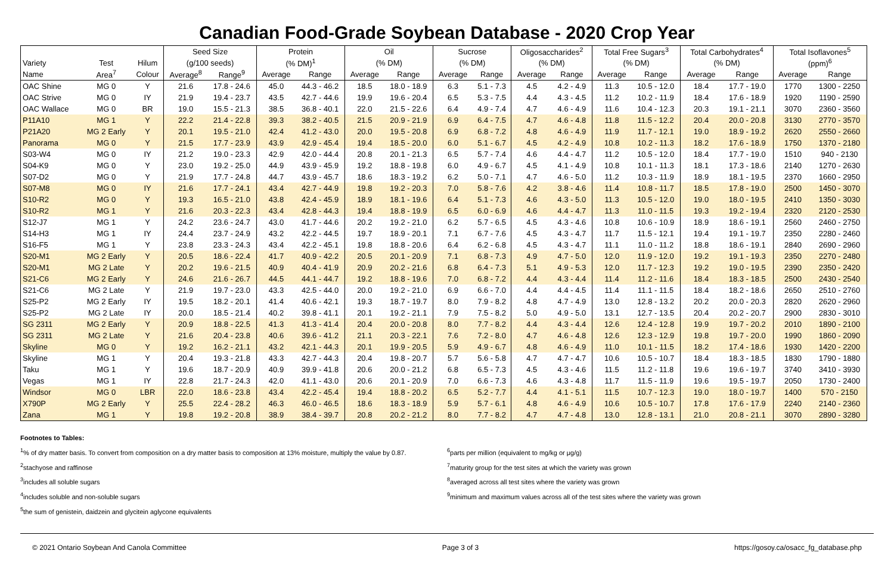Canadian Food-Grade Soybean Database - 2020 Crop Year
| | | | Seed Size | | Protein | | Oil | | Sucrose | | Oligosaccharides<sup>2</sup> | | Total Free Sugars<sup>3</sup> | | Total Carbohydrates<sup>4</sup> | | Total Isoflavones<sup>5</sup> | |
| --- | --- | --- | --- | --- | --- | --- | --- | --- | --- | --- | --- | --- | --- | --- | --- | --- | --- | --- |
| Variety | Test | Hilum | (g/100 seeds) | | (% DM)<sup>1</sup> | | (% DM) | | (% DM) | | (% DM) | | (% DM) | | (% DM) | | (ppm)<sup>6</sup> | |
| Name | Area<sup>7</sup> | Colour | Average<sup>8</sup> | Range<sup>9</sup> | Average | Range | Average | Range | Average | Range | Average | Range | Average | Range | Average | Range | Average | Range |
| OAC Shine | MG 0 | Y | 21.6 | 17.8 - 24.6 | 45.0 | 44.3 - 46.2 | 18.5 | 18.0 - 18.9 | 6.3 | 5.1 - 7.3 | 4.5 | 4.2 - 4.9 | 11.3 | 10.5 - 12.0 | 18.4 | 17.7 - 19.0 | 1770 | 1300 - 2250 |
| OAC Strive | MG 0 | IY | 21.9 | 19.4 - 23.7 | 43.5 | 42.7 - 44.6 | 19.9 | 19.6 - 20.4 | 6.5 | 5.3 - 7.5 | 4.4 | 4.3 - 4.5 | 11.2 | 10.2 - 11.9 | 18.4 | 17.6 - 18.9 | 1920 | 1190 - 2590 |
| OAC Wallace | MG 0 | BR | 19.0 | 15.5 - 21.3 | 38.5 | 36.8 - 40.1 | 22.0 | 21.5 - 22.6 | 6.4 | 4.9 - 7.4 | 4.7 | 4.6 - 4.9 | 11.6 | 10.4 - 12.3 | 20.3 | 19.1 - 21.1 | 3070 | 2360 - 3560 |
| P11A10 | MG 1 | Y | 22.2 | 21.4 - 22.8 | 39.3 | 38.2 - 40.5 | 21.5 | 20.9 - 21.9 | 6.9 | 6.4 - 7.5 | 4.7 | 4.6 - 4.8 | 11.8 | 11.5 - 12.2 | 20.4 | 20.0 - 20.8 | 3130 | 2770 - 3570 |
| P21A20 | MG 2 Early | Y | 20.1 | 19.5 - 21.0 | 42.4 | 41.2 - 43.0 | 20.0 | 19.5 - 20.8 | 6.9 | 6.8 - 7.2 | 4.8 | 4.6 - 4.9 | 11.9 | 11.7 - 12.1 | 19.0 | 18.9 - 19.2 | 2620 | 2550 - 2660 |
| Panorama | MG 0 | Y | 21.5 | 17.7 - 23.9 | 43.9 | 42.9 - 45.4 | 19.4 | 18.5 - 20.0 | 6.0 | 5.1 - 6.7 | 4.5 | 4.2 - 4.9 | 10.8 | 10.2 - 11.3 | 18.2 | 17.6 - 18.9 | 1750 | 1370 - 2180 |
| S03-W4 | MG 0 | IY | 21.2 | 19.0 - 23.3 | 42.9 | 42.0 - 44.4 | 20.8 | 20.1 - 21.3 | 6.5 | 5.7 - 7.4 | 4.6 | 4.4 - 4.7 | 11.2 | 10.5 - 12.0 | 18.4 | 17.7 - 19.0 | 1510 | 940 - 2130 |
| S04-K9 | MG 0 | Y | 23.0 | 19.2 - 25.0 | 44.9 | 43.9 - 45.9 | 19.2 | 18.8 - 19.8 | 6.0 | 4.9 - 6.7 | 4.5 | 4.1 - 4.9 | 10.8 | 10.1 - 11.3 | 18.1 | 17.3 - 18.6 | 2140 | 1270 - 2630 |
| S07-D2 | MG 0 | Y | 21.9 | 17.7 - 24.8 | 44.7 | 43.9 - 45.7 | 18.6 | 18.3 - 19.2 | 6.2 | 5.0 - 7.1 | 4.7 | 4.6 - 5.0 | 11.2 | 10.3 - 11.9 | 18.9 | 18.1 - 19.5 | 2370 | 1660 - 2950 |
| S07-M8 | MG 0 | IY | 21.6 | 17.7 - 24.1 | 43.4 | 42.7 - 44.9 | 19.8 | 19.2 - 20.3 | 7.0 | 5.8 - 7.6 | 4.2 | 3.8 - 4.6 | 11.4 | 10.8 - 11.7 | 18.5 | 17.8 - 19.0 | 2500 | 1450 - 3070 |
| S10-R2 | MG 0 | Y | 19.3 | 16.5 - 21.0 | 43.8 | 42.4 - 45.9 | 18.9 | 18.1 - 19.6 | 6.4 | 5.1 - 7.3 | 4.6 | 4.3 - 5.0 | 11.3 | 10.5 - 12.0 | 19.0 | 18.0 - 19.5 | 2410 | 1350 - 3030 |
| S10-R2 | MG 1 | Y | 21.6 | 20.3 - 22.3 | 43.4 | 42.8 - 44.3 | 19.4 | 18.8 - 19.9 | 6.5 | 6.0 - 6.9 | 4.6 | 4.4 - 4.7 | 11.3 | 11.0 - 11.5 | 19.3 | 19.2 - 19.4 | 2320 | 2120 - 2530 |
| S12-J7 | MG 1 | Y | 24.2 | 23.6 - 24.7 | 43.0 | 41.7 - 44.6 | 20.2 | 19.2 - 21.0 | 6.2 | 5.7 - 6.5 | 4.5 | 4.3 - 4.6 | 10.8 | 10.6 - 10.9 | 18.9 | 18.6 - 19.1 | 2560 | 2460 - 2750 |
| S14-H3 | MG 1 | IY | 24.4 | 23.7 - 24.9 | 43.2 | 42.2 - 44.5 | 19.7 | 18.9 - 20.1 | 7.1 | 6.7 - 7.6 | 4.5 | 4.3 - 4.7 | 11.7 | 11.5 - 12.1 | 19.4 | 19.1 - 19.7 | 2350 | 2280 - 2460 |
| S16-F5 | MG 1 | Y | 23.8 | 23.3 - 24.3 | 43.4 | 42.2 - 45.1 | 19.8 | 18.8 - 20.6 | 6.4 | 6.2 - 6.8 | 4.5 | 4.3 - 4.7 | 11.1 | 11.0 - 11.2 | 18.8 | 18.6 - 19.1 | 2840 | 2690 - 2960 |
| S20-M1 | MG 2 Early | Y | 20.5 | 18.6 - 22.4 | 41.7 | 40.9 - 42.2 | 20.5 | 20.1 - 20.9 | 7.1 | 6.8 - 7.3 | 4.9 | 4.7 - 5.0 | 12.0 | 11.9 - 12.0 | 19.2 | 19.1 - 19.3 | 2350 | 2270 - 2480 |
| S20-M1 | MG 2 Late | Y | 20.2 | 19.6 - 21.5 | 40.9 | 40.4 - 41.9 | 20.9 | 20.2 - 21.6 | 6.8 | 6.4 - 7.3 | 5.1 | 4.9 - 5.3 | 12.0 | 11.7 - 12.3 | 19.2 | 19.0 - 19.5 | 2390 | 2350 - 2420 |
| S21-C6 | MG 2 Early | Y | 24.6 | 21.6 - 26.7 | 44.5 | 44.1 - 44.7 | 19.2 | 18.8 - 19.6 | 7.0 | 6.8 - 7.2 | 4.4 | 4.3 - 4.4 | 11.4 | 11.2 - 11.6 | 18.4 | 18.3 - 18.5 | 2500 | 2430 - 2540 |
| S21-C6 | MG 2 Late | Y | 21.9 | 19.7 - 23.0 | 43.3 | 42.5 - 44.0 | 20.0 | 19.2 - 21.0 | 6.9 | 6.6 - 7.0 | 4.4 | 4.4 - 4.5 | 11.4 | 11.1 - 11.5 | 18.4 | 18.2 - 18.6 | 2650 | 2510 - 2760 |
| S25-P2 | MG 2 Early | IY | 19.5 | 18.2 - 20.1 | 41.4 | 40.6 - 42.1 | 19.3 | 18.7 - 19.7 | 8.0 | 7.9 - 8.2 | 4.8 | 4.7 - 4.9 | 13.0 | 12.8 - 13.2 | 20.2 | 20.0 - 20.3 | 2820 | 2620 - 2960 |
| S25-P2 | MG 2 Late | IY | 20.0 | 18.5 - 21.4 | 40.2 | 39.8 - 41.1 | 20.1 | 19.2 - 21.1 | 7.9 | 7.5 - 8.2 | 5.0 | 4.9 - 5.0 | 13.1 | 12.7 - 13.5 | 20.4 | 20.2 - 20.7 | 2900 | 2830 - 3010 |
| SG 2311 | MG 2 Early | Y | 20.9 | 18.8 - 22.5 | 41.3 | 41.3 - 41.4 | 20.4 | 20.0 - 20.8 | 8.0 | 7.7 - 8.2 | 4.4 | 4.3 - 4.4 | 12.6 | 12.4 - 12.8 | 19.9 | 19.7 - 20.2 | 2010 | 1890 - 2100 |
| SG 2311 | MG 2 Late | Y | 21.6 | 20.4 - 23.8 | 40.6 | 39.6 - 41.2 | 21.1 | 20.3 - 22.1 | 7.6 | 7.2 - 8.0 | 4.7 | 4.6 - 4.8 | 12.6 | 12.3 - 12.9 | 19.8 | 19.7 - 20.0 | 1990 | 1860 - 2090 |
| Skyline | MG 0 | Y | 19.2 | 16.2 - 21.1 | 43.2 | 42.1 - 44.3 | 20.1 | 19.9 - 20.5 | 5.9 | 4.9 - 6.7 | 4.8 | 4.6 - 4.9 | 11.0 | 10.1 - 11.5 | 18.2 | 17.4 - 18.6 | 1930 | 1420 - 2200 |
| Skyline | MG 1 | Y | 20.4 | 19.3 - 21.8 | 43.3 | 42.7 - 44.3 | 20.4 | 19.8 - 20.7 | 5.7 | 5.6 - 5.8 | 4.7 | 4.7 - 4.7 | 10.6 | 10.5 - 10.7 | 18.4 | 18.3 - 18.5 | 1830 | 1790 - 1880 |
| Taku | MG 1 | Y | 19.6 | 18.7 - 20.9 | 40.9 | 39.9 - 41.8 | 20.6 | 20.0 - 21.2 | 6.8 | 6.5 - 7.3 | 4.5 | 4.3 - 4.6 | 11.5 | 11.2 - 11.8 | 19.6 | 19.6 - 19.7 | 3740 | 3410 - 3930 |
| Vegas | MG 1 | IY | 22.8 | 21.7 - 24.3 | 42.0 | 41.1 - 43.0 | 20.6 | 20.1 - 20.9 | 7.0 | 6.6 - 7.3 | 4.6 | 4.3 - 4.8 | 11.7 | 11.5 - 11.9 | 19.6 | 19.5 - 19.7 | 2050 | 1730 - 2400 |
| Windsor | MG 0 | LBR | 22.0 | 18.6 - 23.8 | 43.4 | 42.2 - 45.4 | 19.4 | 18.8 - 20.2 | 6.5 | 5.2 - 7.7 | 4.4 | 4.1 - 5.1 | 11.5 | 10.7 - 12.3 | 19.0 | 18.0 - 19.7 | 1400 | 570 - 2150 |
| X790P | MG 2 Early | Y | 25.5 | 22.4 - 28.2 | 46.3 | 46.0 - 46.5 | 18.6 | 18.3 - 18.9 | 5.9 | 5.7 - 6.1 | 4.8 | 4.6 - 4.9 | 10.6 | 10.5 - 10.7 | 17.8 | 17.6 - 17.9 | 2240 | 2140 - 2360 |
| Zana | MG 1 | Y | 19.8 | 19.2 - 20.8 | 38.9 | 38.4 - 39.7 | 20.8 | 20.2 - 21.2 | 8.0 | 7.7 - 8.2 | 4.7 | 4.7 - 4.8 | 13.0 | 12.8 - 13.1 | 21.0 | 20.8 - 21.1 | 3070 | 2890 - 3280 |
Footnotes to Tables:
<sup>1</sup>% of dry matter basis. To convert from composition on a dry matter basis to composition at 13% moisture, multiply the value by 0.87.
<sup>2</sup> stachyose and raffinose
<sup>3</sup> includes all soluble sugars
<sup>4</sup> includes soluble and non-soluble sugars
<sup>5</sup> the sum of genistein, daidzein and glycitein aglycone equivalents
<sup>6</sup> parts per million (equivalent to mg/kg or μg/g)
<sup>7</sup> maturity group for the test sites at which the variety was grown
<sup>8</sup> averaged across all test sites where the variety was grown
<sup>9</sup> minimum and maximum values across all of the test sites where the variety was grown
© 2021 Ontario Soybean And Canola Committee Page 3 of 3 https://gosoy.ca/osacc_fg_database.php